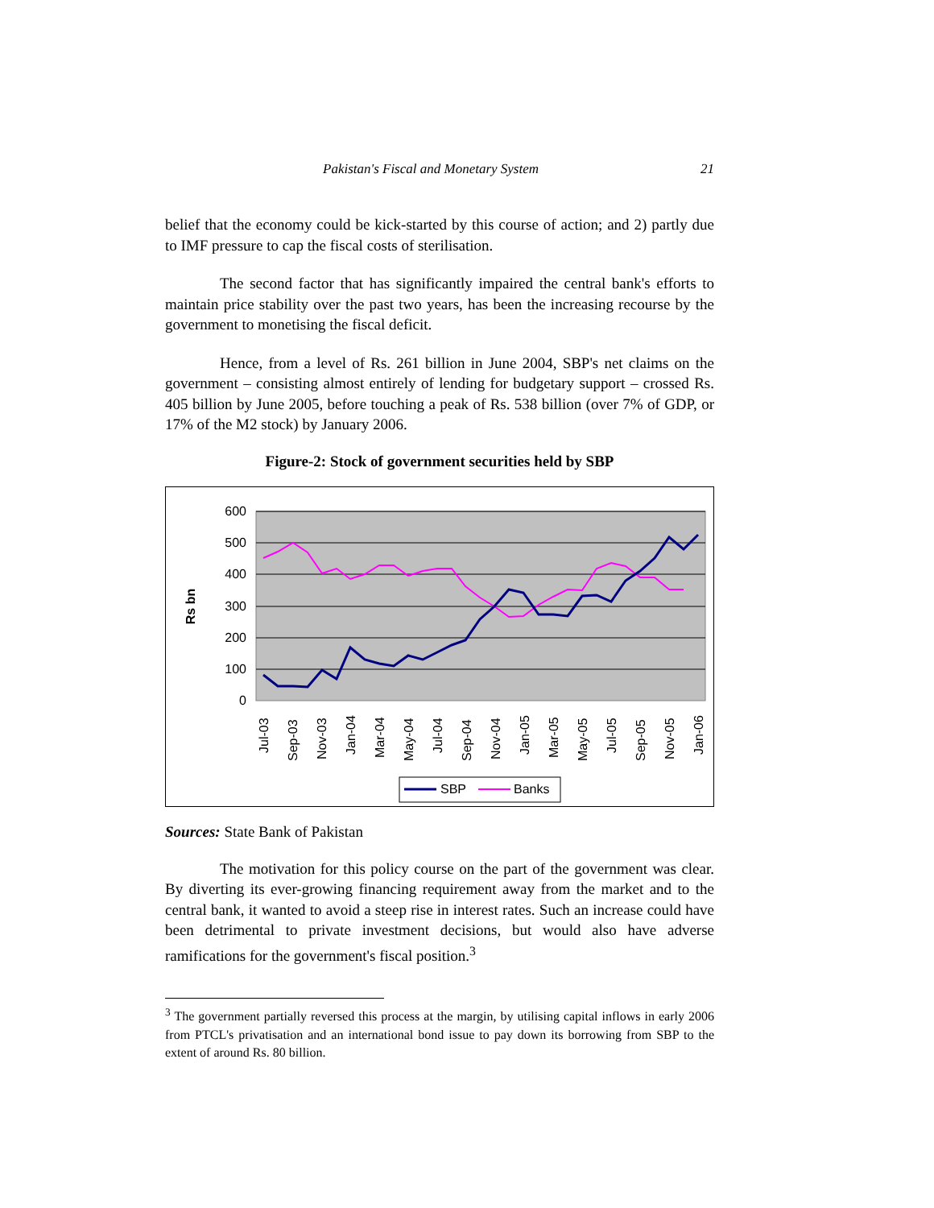Pakistan's Fiscal and Monetary System 21
belief that the economy could be kick-started by this course of action; and 2) partly due to IMF pressure to cap the fiscal costs of sterilisation.
The second factor that has significantly impaired the central bank's efforts to maintain price stability over the past two years, has been the increasing recourse by the government to monetising the fiscal deficit.
Hence, from a level of Rs. 261 billion in June 2004, SBP's net claims on the government – consisting almost entirely of lending for budgetary support – crossed Rs. 405 billion by June 2005, before touching a peak of Rs. 538 billion (over 7% of GDP, or 17% of the M2 stock) by January 2006.
Figure-2: Stock of government securities held by SBP
600
500
400
300
200
100
0
Rs bn
Jul-03
Sep-03
Nov-03
Jan-04
Mar-04
May-04
Jul-04
Sep-04
Nov-04
Jan-05
Mar-05
May-05
Jul-05
Sep-05
Nov-05
Jan-06
SBP
Banks
Sources: State Bank of Pakistan
The motivation for this policy course on the part of the government was clear. By diverting its ever-growing financing requirement away from the market and to the central bank, it wanted to avoid a steep rise in interest rates. Such an increase could have been detrimental to private investment decisions, but would also have adverse ramifications for the government's fiscal position.<sup>3</sup>
<sup>3</sup> The government partially reversed this process at the margin, by utilising capital inflows in early 2006 from PTCL's privatisation and an international bond issue to pay down its borrowing from SBP to the extent of around Rs. 80 billion.